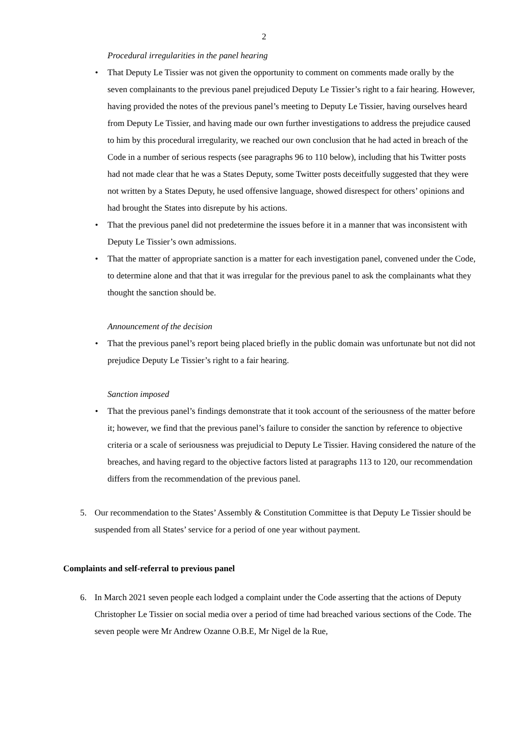2
Procedural irregularities in the panel hearing
• That Deputy Le Tissier was not given the opportunity to comment on comments made orally by the seven complainants to the previous panel prejudiced Deputy Le Tissier’s right to a fair hearing. However, having provided the notes of the previous panel’s meeting to Deputy Le Tissier, having ourselves heard from Deputy Le Tissier, and having made our own further investigations to address the prejudice caused to him by this procedural irregularity, we reached our own conclusion that he had acted in breach of the Code in a number of serious respects (see paragraphs 96 to 110 below), including that his Twitter posts had not made clear that he was a States Deputy, some Twitter posts deceitfully suggested that they were not written by a States Deputy, he used offensive language, showed disrespect for others’ opinions and had brought the States into disrepute by his actions.
• That the previous panel did not predetermine the issues before it in a manner that was inconsistent with Deputy Le Tissier’s own admissions.
• That the matter of appropriate sanction is a matter for each investigation panel, convened under the Code, to determine alone and that that it was irregular for the previous panel to ask the complainants what they thought the sanction should be.
Announcement of the decision
• That the previous panel’s report being placed briefly in the public domain was unfortunate but not did not prejudice Deputy Le Tissier’s right to a fair hearing.
Sanction imposed
• That the previous panel’s findings demonstrate that it took account of the seriousness of the matter before it; however, we find that the previous panel’s failure to consider the sanction by reference to objective criteria or a scale of seriousness was prejudicial to Deputy Le Tissier. Having considered the nature of the breaches, and having regard to the objective factors listed at paragraphs 113 to 120, our recommendation differs from the recommendation of the previous panel.
5. Our recommendation to the States’ Assembly & Constitution Committee is that Deputy Le Tissier should be suspended from all States’ service for a period of one year without payment.
Complaints and self-referral to previous panel
6. In March 2021 seven people each lodged a complaint under the Code asserting that the actions of Deputy Christopher Le Tissier on social media over a period of time had breached various sections of the Code. The seven people were Mr Andrew Ozanne O.B.E, Mr Nigel de la Rue,